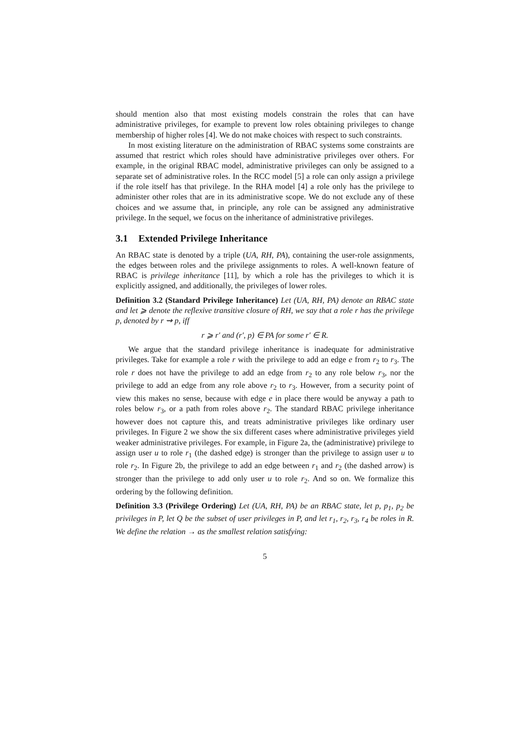should mention also that most existing models constrain the roles that can have administrative privileges, for example to prevent low roles obtaining privileges to change membership of higher roles [4]. We do not make choices with respect to such constraints.
In most existing literature on the administration of RBAC systems some constraints are assumed that restrict which roles should have administrative privileges over others. For example, in the original RBAC model, administrative privileges can only be assigned to a separate set of administrative roles. In the RCC model [5] a role can only assign a privilege if the role itself has that privilege. In the RHA model [4] a role only has the privilege to administer other roles that are in its administrative scope. We do not exclude any of these choices and we assume that, in principle, any role can be assigned any administrative privilege. In the sequel, we focus on the inheritance of administrative privileges.
3.1 Extended Privilege Inheritance
An RBAC state is denoted by a triple (UA, RH, PA), containing the user-role assignments, the edges between roles and the privilege assignments to roles. A well-known feature of RBAC is privilege inheritance [11], by which a role has the privileges to which it is explicitly assigned, and additionally, the privileges of lower roles.
Definition 3.2 (Standard Privilege Inheritance) Let (UA, RH, PA) denote an RBAC state and let ⩾ denote the reflexive transitive closure of RH, we say that a role r has the privilege p, denoted by r ⇝ p, iff
r ⩾ r′ and (r′, p) ∈ PA for some r′ ∈ R.
We argue that the standard privilege inheritance is inadequate for administrative privileges. Take for example a role r with the privilege to add an edge e from r<sub>2</sub> to r<sub>3</sub>. The role r does not have the privilege to add an edge from r<sub>2</sub> to any role below r<sub>3</sub>, nor the privilege to add an edge from any role above r<sub>2</sub> to r<sub>3</sub>. However, from a security point of view this makes no sense, because with edge e in place there would be anyway a path to roles below r<sub>3</sub>, or a path from roles above r<sub>2</sub>. The standard RBAC privilege inheritance however does not capture this, and treats administrative privileges like ordinary user privileges. In Figure 2 we show the six different cases where administrative privileges yield weaker administrative privileges. For example, in Figure 2a, the (administrative) privilege to assign user u to role r<sub>1</sub> (the dashed edge) is stronger than the privilege to assign user u to role r<sub>2</sub>. In Figure 2b, the privilege to add an edge between r<sub>1</sub> and r<sub>2</sub> (the dashed arrow) is stronger than the privilege to add only user u to role r<sub>2</sub>. And so on. We formalize this ordering by the following definition.
Definition 3.3 (Privilege Ordering) Let (UA, RH, PA) be an RBAC state, let p, p<sub>1</sub>, p<sub>2</sub> be privileges in P, let Q be the subset of user privileges in P, and let r<sub>1</sub>, r<sub>2</sub>, r<sub>3</sub>, r<sub>4</sub> be roles in R. We define the relation → as the smallest relation satisfying:
5